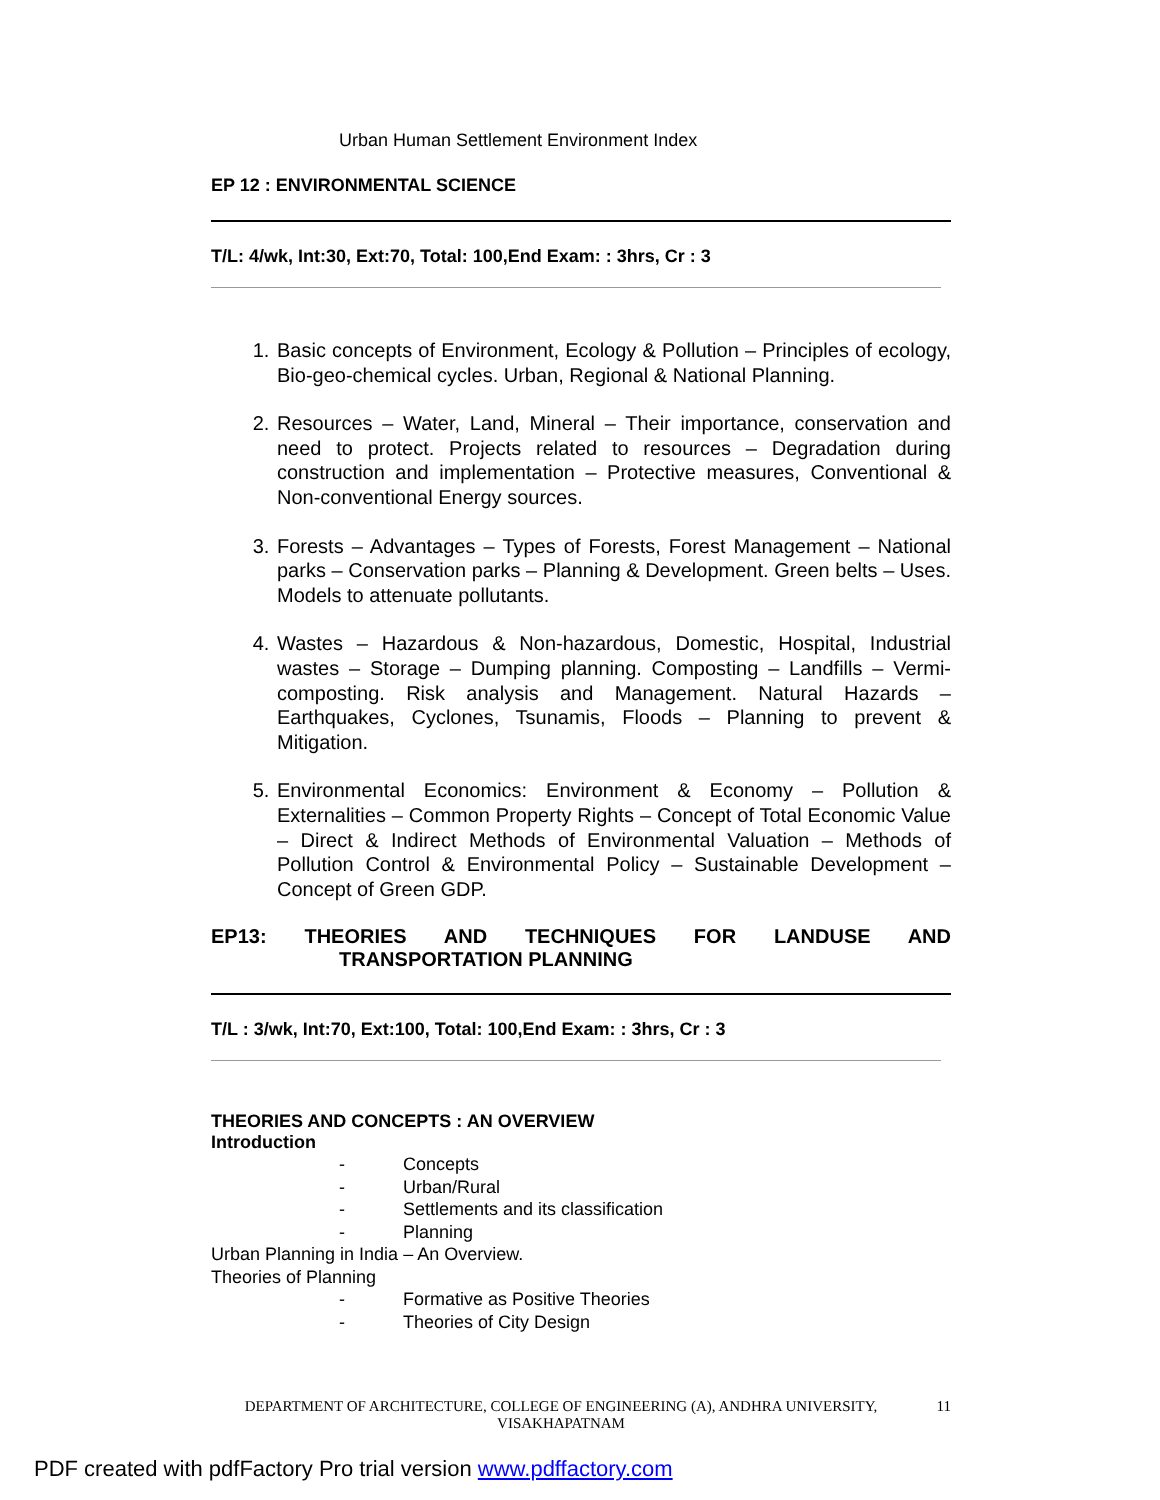Urban Human Settlement Environment Index
EP 12 : ENVIRONMENTAL SCIENCE
T/L: 4/wk, Int:30, Ext:70, Total: 100,End Exam: : 3hrs, Cr : 3
1. Basic concepts of Environment, Ecology & Pollution – Principles of ecology, Bio-geo-chemical cycles. Urban, Regional & National Planning.
2. Resources – Water, Land, Mineral – Their importance, conservation and need to protect. Projects related to resources – Degradation during construction and implementation – Protective measures, Conventional & Non-conventional Energy sources.
3. Forests – Advantages – Types of Forests, Forest Management – National parks – Conservation parks – Planning & Development. Green belts – Uses. Models to attenuate pollutants.
4. Wastes – Hazardous & Non-hazardous, Domestic, Hospital, Industrial wastes – Storage – Dumping planning. Composting – Landfills – Vermi-composting. Risk analysis and Management. Natural Hazards – Earthquakes, Cyclones, Tsunamis, Floods – Planning to prevent & Mitigation.
5. Environmental Economics: Environment & Economy – Pollution & Externalities – Common Property Rights – Concept of Total Economic Value – Direct & Indirect Methods of Environmental Valuation – Methods of Pollution Control & Environmental Policy – Sustainable Development – Concept of Green GDP.
EP13: THEORIES AND TECHNIQUES FOR LANDUSE AND
TRANSPORTATION PLANNING
T/L : 3/wk, Int:70, Ext:100, Total: 100,End Exam: : 3hrs, Cr : 3
THEORIES AND CONCEPTS : AN OVERVIEW
Introduction
- Concepts
- Urban/Rural
- Settlements and its classification
- Planning
Urban Planning in India – An Overview.
Theories of Planning
- Formative as Positive Theories
- Theories of City Design
DEPARTMENT OF ARCHITECTURE, COLLEGE OF ENGINEERING (A), ANDHRA UNIVERSITY, VISAKHAPATNAM
11
PDF created with pdfFactory Pro trial version www.pdffactory.com